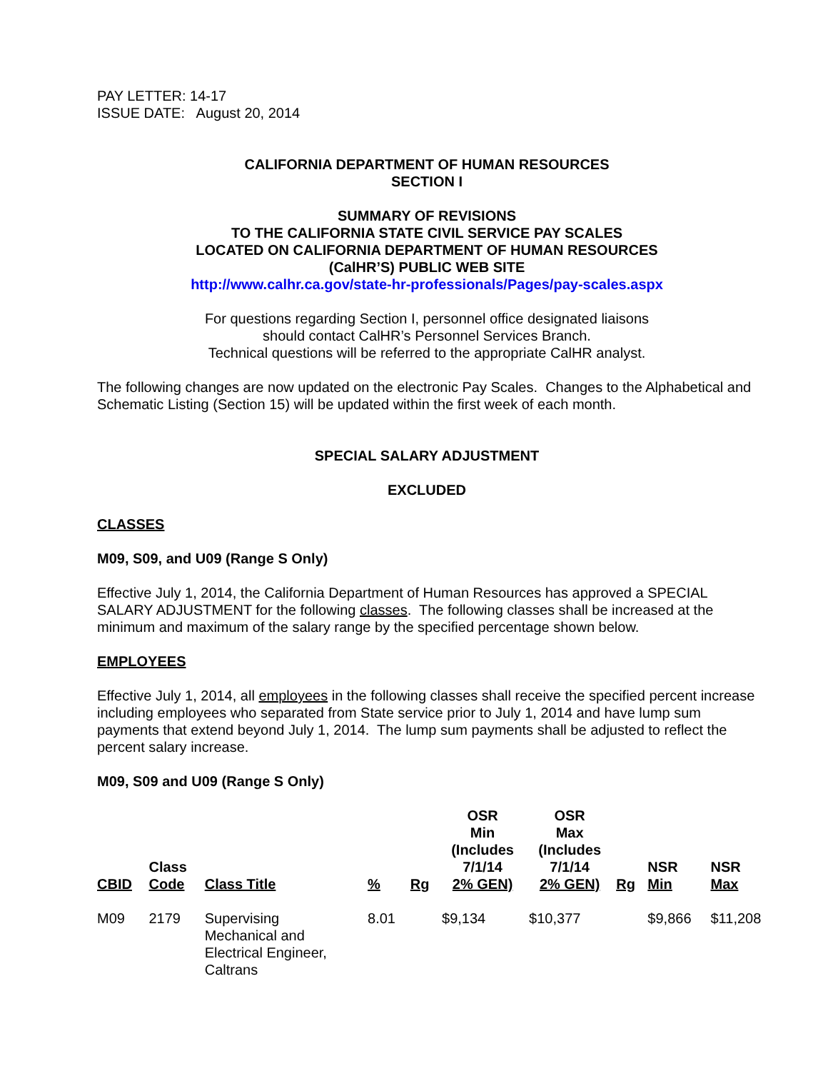PAY LETTER: 14-17
ISSUE DATE: August 20, 2014
CALIFORNIA DEPARTMENT OF HUMAN RESOURCES
SECTION I
SUMMARY OF REVISIONS
TO THE CALIFORNIA STATE CIVIL SERVICE PAY SCALES
LOCATED ON CALIFORNIA DEPARTMENT OF HUMAN RESOURCES
(CalHR’S) PUBLIC WEB SITE
http://www.calhr.ca.gov/state-hr-professionals/Pages/pay-scales.aspx
For questions regarding Section I, personnel office designated liaisons
should contact CalHR’s Personnel Services Branch.
Technical questions will be referred to the appropriate CalHR analyst.
The following changes are now updated on the electronic Pay Scales. Changes to the Alphabetical and Schematic Listing (Section 15) will be updated within the first week of each month.
SPECIAL SALARY ADJUSTMENT
EXCLUDED
CLASSES
M09, S09, and U09 (Range S Only)
Effective July 1, 2014, the California Department of Human Resources has approved a SPECIAL SALARY ADJUSTMENT for the following classes. The following classes shall be increased at the minimum and maximum of the salary range by the specified percentage shown below.
EMPLOYEES
Effective July 1, 2014, all employees in the following classes shall receive the specified percent increase including employees who separated from State service prior to July 1, 2014 and have lump sum payments that extend beyond July 1, 2014. The lump sum payments shall be adjusted to reflect the percent salary increase.
M09, S09 and U09 (Range S Only)
| CBID | Class Code | Class Title | % | Rg | OSR Min (Includes 7/1/14 2% GEN) | OSR Max (Includes 7/1/14 2% GEN) | Rg | NSR Min | NSR Max |
| --- | --- | --- | --- | --- | --- | --- | --- | --- | --- |
| M09 | 2179 | Supervising Mechanical and Electrical Engineer, Caltrans | 8.01 | | $9,134 | $10,377 | | $9,866 | $11,208 |